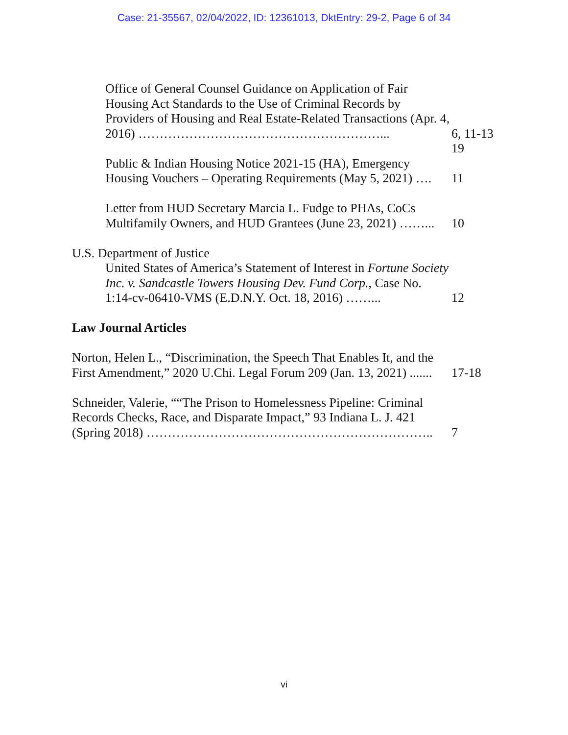Case: 21-35567, 02/04/2022, ID: 12361013, DktEntry: 29-2, Page 6 of 34
Office of General Counsel Guidance on Application of Fair Housing Act Standards to the Use of Criminal Records by Providers of Housing and Real Estate-Related Transactions (Apr. 4, 2016) …………………………………………………...
6, 11-13 19
Public & Indian Housing Notice 2021-15 (HA), Emergency Housing Vouchers – Operating Requirements (May 5, 2021) ….
11
Letter from HUD Secretary Marcia L. Fudge to PHAs, CoCs Multifamily Owners, and HUD Grantees (June 23, 2021) ……...
10
U.S. Department of Justice
United States of America’s Statement of Interest in Fortune Society Inc. v. Sandcastle Towers Housing Dev. Fund Corp., Case No. 1:14-cv-06410-VMS (E.D.N.Y. Oct. 18, 2016) ……...
12
Law Journal Articles
Norton, Helen L., “Discrimination, the Speech That Enables It, and the First Amendment,” 2020 U.Chi. Legal Forum 209 (Jan. 13, 2021) .......
17-18
Schneider, Valerie, ““The Prison to Homelessness Pipeline: Criminal Records Checks, Race, and Disparate Impact,” 93 Indiana L. J. 421 (Spring 2018) …………………………………………………………..
7
vi